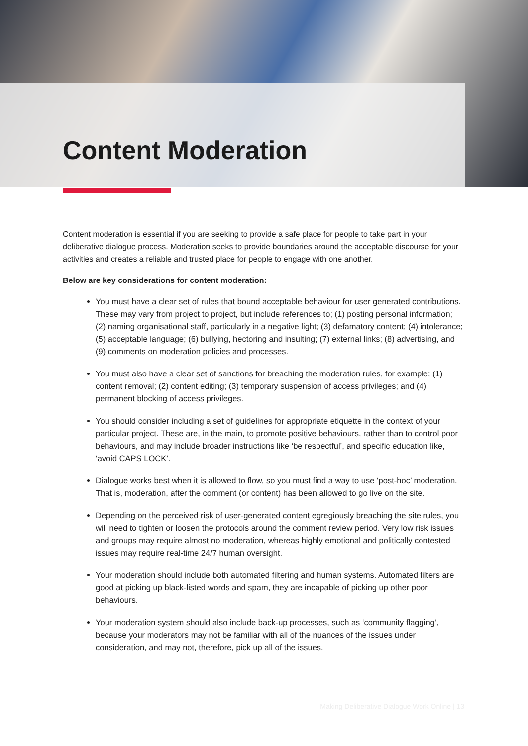Content Moderation
Content moderation is essential if you are seeking to provide a safe place for people to take part in your deliberative dialogue process. Moderation seeks to provide boundaries around the acceptable discourse for your activities and creates a reliable and trusted place for people to engage with one another.
Below are key considerations for content moderation:
You must have a clear set of rules that bound acceptable behaviour for user generated contributions. These may vary from project to project, but include references to; (1) posting personal information; (2) naming organisational staff, particularly in a negative light; (3) defamatory content; (4) intolerance; (5) acceptable language; (6) bullying, hectoring and insulting; (7) external links; (8) advertising, and (9) comments on moderation policies and processes.
You must also have a clear set of sanctions for breaching the moderation rules, for example; (1) content removal; (2) content editing; (3) temporary suspension of access privileges; and (4) permanent blocking of access privileges.
You should consider including a set of guidelines for appropriate etiquette in the context of your particular project. These are, in the main, to promote positive behaviours, rather than to control poor behaviours, and may include broader instructions like ‘be respectful’, and specific education like, ‘avoid CAPS LOCK’.
Dialogue works best when it is allowed to flow, so you must find a way to use ‘post-hoc’ moderation. That is, moderation, after the comment (or content) has been allowed to go live on the site.
Depending on the perceived risk of user-generated content egregiously breaching the site rules, you will need to tighten or loosen the protocols around the comment review period. Very low risk issues and groups may require almost no moderation, whereas highly emotional and politically contested issues may require real-time 24/7 human oversight.
Your moderation should include both automated filtering and human systems. Automated filters are good at picking up black-listed words and spam, they are incapable of picking up other poor behaviours.
Your moderation system should also include back-up processes, such as ‘community flagging’, because your moderators may not be familiar with all of the nuances of the issues under consideration, and may not, therefore, pick up all of the issues.
Making Deliberative Dialogue Work Online | 13